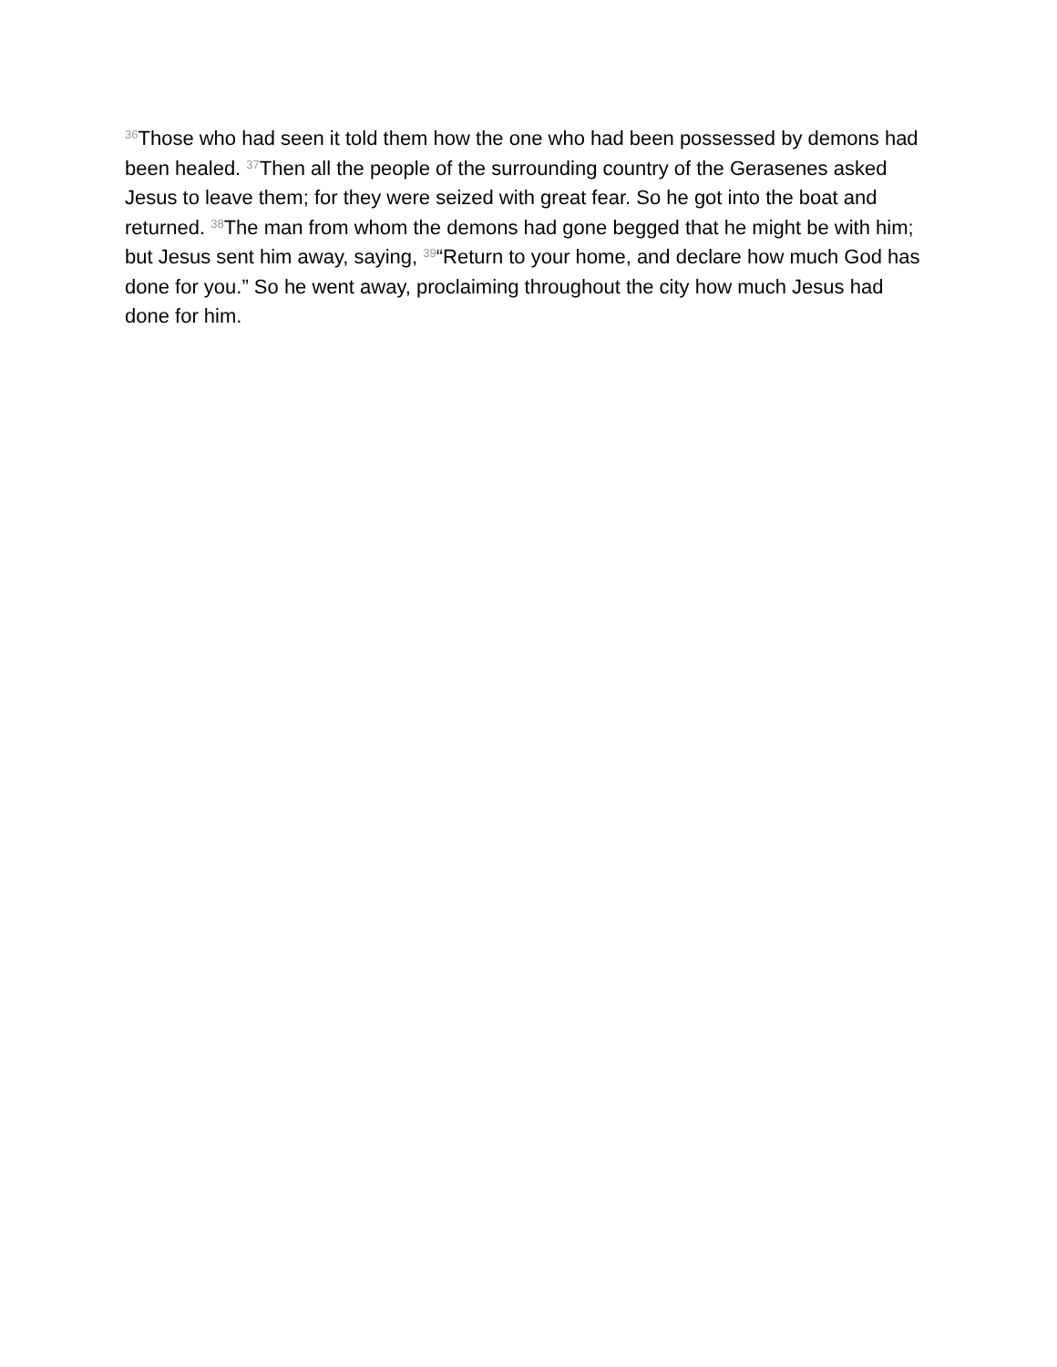<sup>36</sup> Those who had seen it told them how the one who had been possessed by demons had been healed. <sup>37</sup>Then all the people of the surrounding country of the Gerasenes asked Jesus to leave them; for they were seized with great fear. So he got into the boat and returned. <sup>38</sup>The man from whom the demons had gone begged that he might be with him; but Jesus sent him away, saying, <sup>39</sup>“Return to your home, and declare how much God has done for you.” So he went away, proclaiming throughout the city how much Jesus had done for him.